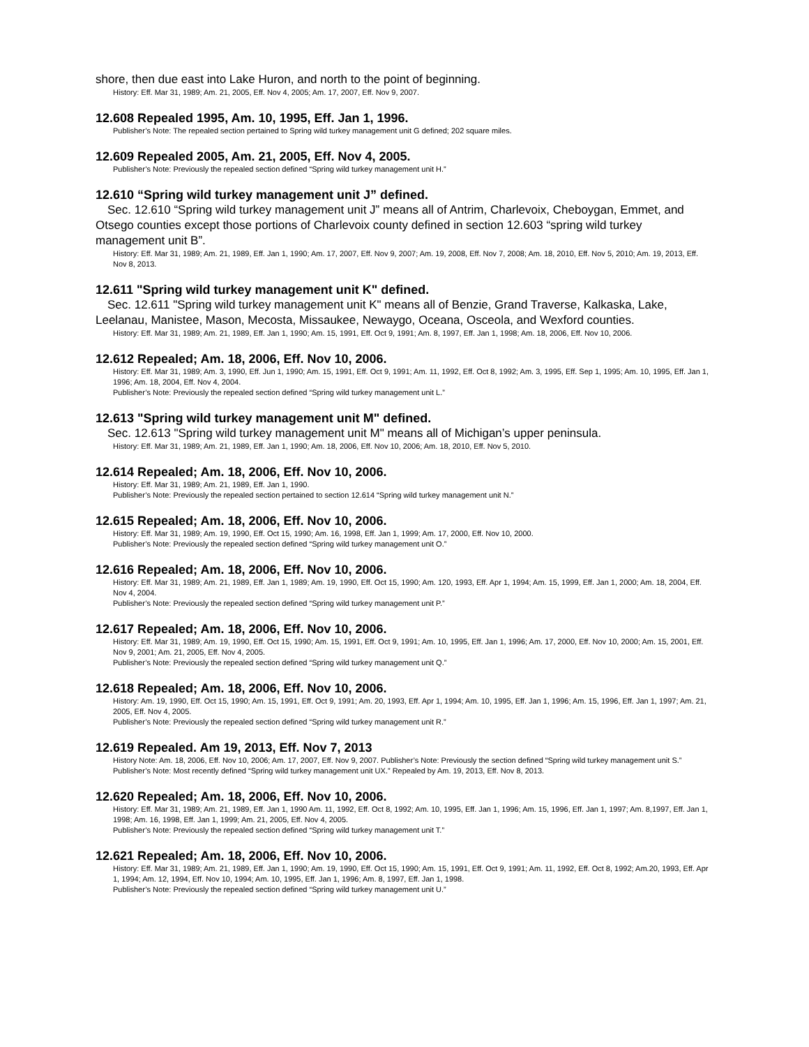shore, then due east into Lake Huron, and north to the point of beginning.
History: Eff. Mar 31, 1989; Am. 21, 2005, Eff. Nov 4, 2005; Am. 17, 2007, Eff. Nov 9, 2007.
12.608 Repealed 1995, Am. 10, 1995, Eff. Jan 1, 1996.
Publisher’s Note: The repealed section pertained to Spring wild turkey management unit G defined; 202 square miles.
12.609 Repealed 2005, Am. 21, 2005, Eff. Nov 4, 2005.
Publisher’s Note: Previously the repealed section defined “Spring wild turkey management unit H.”
12.610 “Spring wild turkey management unit J” defined.
Sec. 12.610 “Spring wild turkey management unit J” means all of Antrim, Charlevoix, Cheboygan, Emmet, and Otsego counties except those portions of Charlevoix county defined in section 12.603 “spring wild turkey management unit B”.
History: Eff. Mar 31, 1989; Am. 21, 1989, Eff. Jan 1, 1990; Am. 17, 2007, Eff. Nov 9, 2007; Am. 19, 2008, Eff. Nov 7, 2008; Am. 18, 2010, Eff. Nov 5, 2010; Am. 19, 2013, Eff. Nov 8, 2013.
12.611 "Spring wild turkey management unit K" defined.
Sec. 12.611 "Spring wild turkey management unit K" means all of Benzie, Grand Traverse, Kalkaska, Lake, Leelanau, Manistee, Mason, Mecosta, Missaukee, Newaygo, Oceana, Osceola, and Wexford counties.
History: Eff. Mar 31, 1989; Am. 21, 1989, Eff. Jan 1, 1990; Am. 15, 1991, Eff. Oct 9, 1991; Am. 8, 1997, Eff. Jan 1, 1998; Am. 18, 2006, Eff. Nov 10, 2006.
12.612 Repealed; Am. 18, 2006, Eff. Nov 10, 2006.
History: Eff. Mar 31, 1989; Am. 3, 1990, Eff. Jun 1, 1990; Am. 15, 1991, Eff. Oct 9, 1991; Am. 11, 1992, Eff. Oct 8, 1992; Am. 3, 1995, Eff. Sep 1, 1995; Am. 10, 1995, Eff. Jan 1, 1996; Am. 18, 2004, Eff. Nov 4, 2004.
Publisher’s Note: Previously the repealed section defined “Spring wild turkey management unit L.”
12.613 "Spring wild turkey management unit M" defined.
Sec. 12.613 "Spring wild turkey management unit M" means all of Michigan’s upper peninsula.
History: Eff. Mar 31, 1989; Am. 21, 1989, Eff. Jan 1, 1990; Am. 18, 2006, Eff. Nov 10, 2006; Am. 18, 2010, Eff. Nov 5, 2010.
12.614 Repealed; Am. 18, 2006, Eff. Nov 10, 2006.
History: Eff. Mar 31, 1989; Am. 21, 1989, Eff. Jan 1, 1990.
Publisher’s Note: Previously the repealed section pertained to section 12.614 “Spring wild turkey management unit N.”
12.615 Repealed; Am. 18, 2006, Eff. Nov 10, 2006.
History: Eff. Mar 31, 1989; Am. 19, 1990, Eff. Oct 15, 1990; Am. 16, 1998, Eff. Jan 1, 1999; Am. 17, 2000, Eff. Nov 10, 2000.
Publisher’s Note: Previously the repealed section defined “Spring wild turkey management unit O.”
12.616 Repealed; Am. 18, 2006, Eff. Nov 10, 2006.
History: Eff. Mar 31, 1989; Am. 21, 1989, Eff. Jan 1, 1989; Am. 19, 1990, Eff. Oct 15, 1990; Am. 120, 1993, Eff. Apr 1, 1994; Am. 15, 1999, Eff. Jan 1, 2000; Am. 18, 2004, Eff. Nov 4, 2004.
Publisher’s Note: Previously the repealed section defined “Spring wild turkey management unit P.”
12.617 Repealed; Am. 18, 2006, Eff. Nov 10, 2006.
History: Eff. Mar 31, 1989; Am. 19, 1990, Eff. Oct 15, 1990; Am. 15, 1991, Eff. Oct 9, 1991; Am. 10, 1995, Eff. Jan 1, 1996; Am. 17, 2000, Eff. Nov 10, 2000; Am. 15, 2001, Eff. Nov 9, 2001; Am. 21, 2005, Eff. Nov 4, 2005.
Publisher’s Note: Previously the repealed section defined “Spring wild turkey management unit Q.”
12.618 Repealed; Am. 18, 2006, Eff. Nov 10, 2006.
History: Am. 19, 1990, Eff. Oct 15, 1990; Am. 15, 1991, Eff. Oct 9, 1991; Am. 20, 1993, Eff. Apr 1, 1994; Am. 10, 1995, Eff. Jan 1, 1996; Am. 15, 1996, Eff. Jan 1, 1997; Am. 21, 2005, Eff. Nov 4, 2005.
Publisher’s Note: Previously the repealed section defined “Spring wild turkey management unit R.”
12.619 Repealed. Am 19, 2013, Eff. Nov 7, 2013
History Note: Am. 18, 2006, Eff. Nov 10, 2006; Am. 17, 2007, Eff. Nov 9, 2007. Publisher’s Note: Previously the section defined “Spring wild turkey management unit S.”
Publisher’s Note: Most recently defined “Spring wild turkey management unit UX.” Repealed by Am. 19, 2013, Eff. Nov 8, 2013.
12.620 Repealed; Am. 18, 2006, Eff. Nov 10, 2006.
History: Eff. Mar 31, 1989; Am. 21, 1989, Eff. Jan 1, 1990 Am. 11, 1992, Eff. Oct 8, 1992; Am. 10, 1995, Eff. Jan 1, 1996; Am. 15, 1996, Eff. Jan 1, 1997; Am. 8,1997, Eff. Jan 1, 1998; Am. 16, 1998, Eff. Jan 1, 1999; Am. 21, 2005, Eff. Nov 4, 2005.
Publisher’s Note: Previously the repealed section defined “Spring wild turkey management unit T.”
12.621 Repealed; Am. 18, 2006, Eff. Nov 10, 2006.
History: Eff. Mar 31, 1989; Am. 21, 1989, Eff. Jan 1, 1990; Am. 19, 1990, Eff. Oct 15, 1990; Am. 15, 1991, Eff. Oct 9, 1991; Am. 11, 1992, Eff. Oct 8, 1992; Am.20, 1993, Eff. Apr 1, 1994; Am. 12, 1994, Eff. Nov 10, 1994; Am. 10, 1995, Eff. Jan 1, 1996; Am. 8, 1997, Eff. Jan 1, 1998.
Publisher’s Note: Previously the repealed section defined “Spring wild turkey management unit U.”